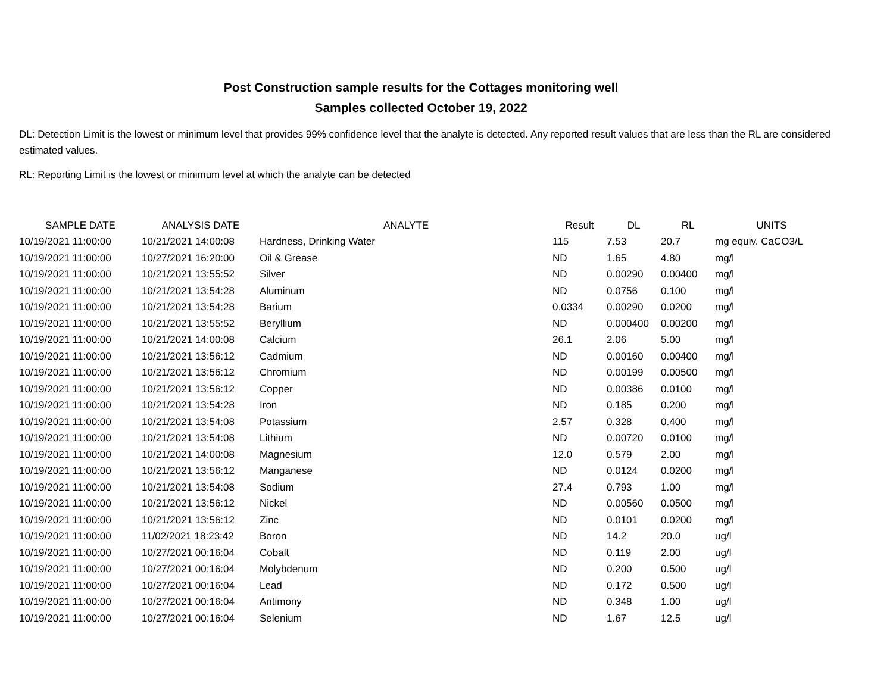Post Construction sample results for the Cottages monitoring well
Samples collected October 19, 2022
DL: Detection Limit is the lowest or minimum level that provides 99% confidence level that the analyte is detected. Any reported result values that are less than the RL are considered estimated values.
RL: Reporting Limit is the lowest or minimum level at which the analyte can be detected
| SAMPLE DATE | ANALYSIS DATE | ANALYTE | Result | DL | RL | UNITS |
| --- | --- | --- | --- | --- | --- | --- |
| 10/19/2021 11:00:00 | 10/21/2021 14:00:08 | Hardness, Drinking Water | 115 | 7.53 | 20.7 | mg equiv. CaCO3/L |
| 10/19/2021 11:00:00 | 10/27/2021 16:20:00 | Oil & Grease | ND | 1.65 | 4.80 | mg/l |
| 10/19/2021 11:00:00 | 10/21/2021 13:55:52 | Silver | ND | 0.00290 | 0.00400 | mg/l |
| 10/19/2021 11:00:00 | 10/21/2021 13:54:28 | Aluminum | ND | 0.0756 | 0.100 | mg/l |
| 10/19/2021 11:00:00 | 10/21/2021 13:54:28 | Barium | 0.0334 | 0.00290 | 0.0200 | mg/l |
| 10/19/2021 11:00:00 | 10/21/2021 13:55:52 | Beryllium | ND | 0.000400 | 0.00200 | mg/l |
| 10/19/2021 11:00:00 | 10/21/2021 14:00:08 | Calcium | 26.1 | 2.06 | 5.00 | mg/l |
| 10/19/2021 11:00:00 | 10/21/2021 13:56:12 | Cadmium | ND | 0.00160 | 0.00400 | mg/l |
| 10/19/2021 11:00:00 | 10/21/2021 13:56:12 | Chromium | ND | 0.00199 | 0.00500 | mg/l |
| 10/19/2021 11:00:00 | 10/21/2021 13:56:12 | Copper | ND | 0.00386 | 0.0100 | mg/l |
| 10/19/2021 11:00:00 | 10/21/2021 13:54:28 | Iron | ND | 0.185 | 0.200 | mg/l |
| 10/19/2021 11:00:00 | 10/21/2021 13:54:08 | Potassium | 2.57 | 0.328 | 0.400 | mg/l |
| 10/19/2021 11:00:00 | 10/21/2021 13:54:08 | Lithium | ND | 0.00720 | 0.0100 | mg/l |
| 10/19/2021 11:00:00 | 10/21/2021 14:00:08 | Magnesium | 12.0 | 0.579 | 2.00 | mg/l |
| 10/19/2021 11:00:00 | 10/21/2021 13:56:12 | Manganese | ND | 0.0124 | 0.0200 | mg/l |
| 10/19/2021 11:00:00 | 10/21/2021 13:54:08 | Sodium | 27.4 | 0.793 | 1.00 | mg/l |
| 10/19/2021 11:00:00 | 10/21/2021 13:56:12 | Nickel | ND | 0.00560 | 0.0500 | mg/l |
| 10/19/2021 11:00:00 | 10/21/2021 13:56:12 | Zinc | ND | 0.0101 | 0.0200 | mg/l |
| 10/19/2021 11:00:00 | 11/02/2021 18:23:42 | Boron | ND | 14.2 | 20.0 | ug/l |
| 10/19/2021 11:00:00 | 10/27/2021 00:16:04 | Cobalt | ND | 0.119 | 2.00 | ug/l |
| 10/19/2021 11:00:00 | 10/27/2021 00:16:04 | Molybdenum | ND | 0.200 | 0.500 | ug/l |
| 10/19/2021 11:00:00 | 10/27/2021 00:16:04 | Lead | ND | 0.172 | 0.500 | ug/l |
| 10/19/2021 11:00:00 | 10/27/2021 00:16:04 | Antimony | ND | 0.348 | 1.00 | ug/l |
| 10/19/2021 11:00:00 | 10/27/2021 00:16:04 | Selenium | ND | 1.67 | 12.5 | ug/l |